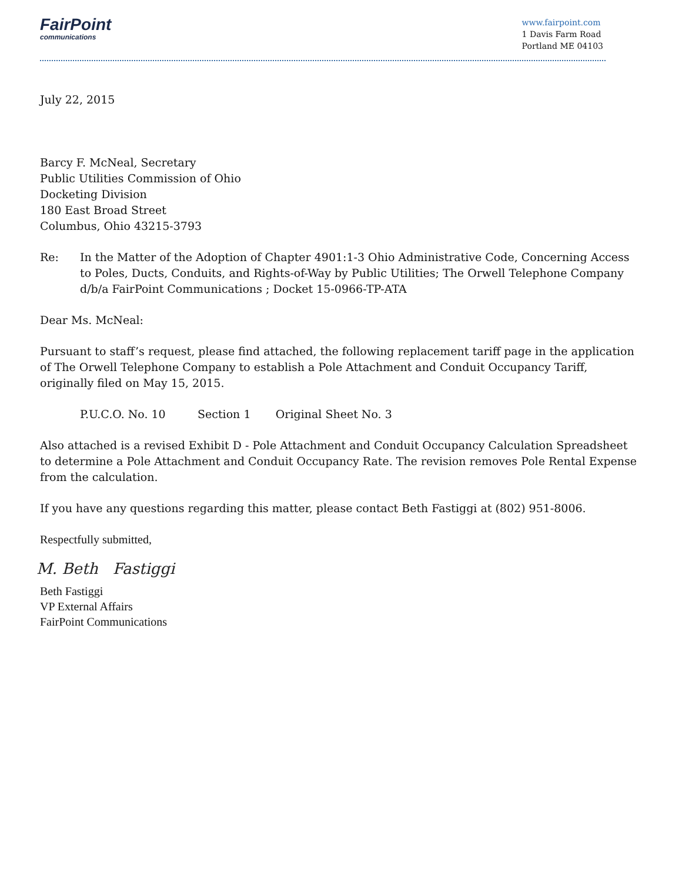FairPoint
communications
www.fairpoint.com
1 Davis Farm Road
Portland ME 04103
July 22, 2015
Barcy F. McNeal, Secretary
Public Utilities Commission of Ohio
Docketing Division
180 East Broad Street
Columbus, Ohio 43215-3793
Re: In the Matter of the Adoption of Chapter 4901:1-3 Ohio Administrative Code, Concerning Access to Poles, Ducts, Conduits, and Rights-of-Way by Public Utilities; The Orwell Telephone Company d/b/a FairPoint Communications ; Docket 15-0966-TP-ATA
Dear Ms. McNeal:
Pursuant to staff’s request, please find attached, the following replacement tariff page in the application of The Orwell Telephone Company to establish a Pole Attachment and Conduit Occupancy Tariff, originally filed on May 15, 2015.
P.U.C.O. No. 10 Section 1 Original Sheet No. 3
Also attached is a revised Exhibit D - Pole Attachment and Conduit Occupancy Calculation Spreadsheet to determine a Pole Attachment and Conduit Occupancy Rate. The revision removes Pole Rental Expense from the calculation.
If you have any questions regarding this matter, please contact Beth Fastiggi at (802) 951-8006.
Respectfully submitted,
M. Beth Fastiggi
Beth Fastiggi
VP External Affairs
FairPoint Communications